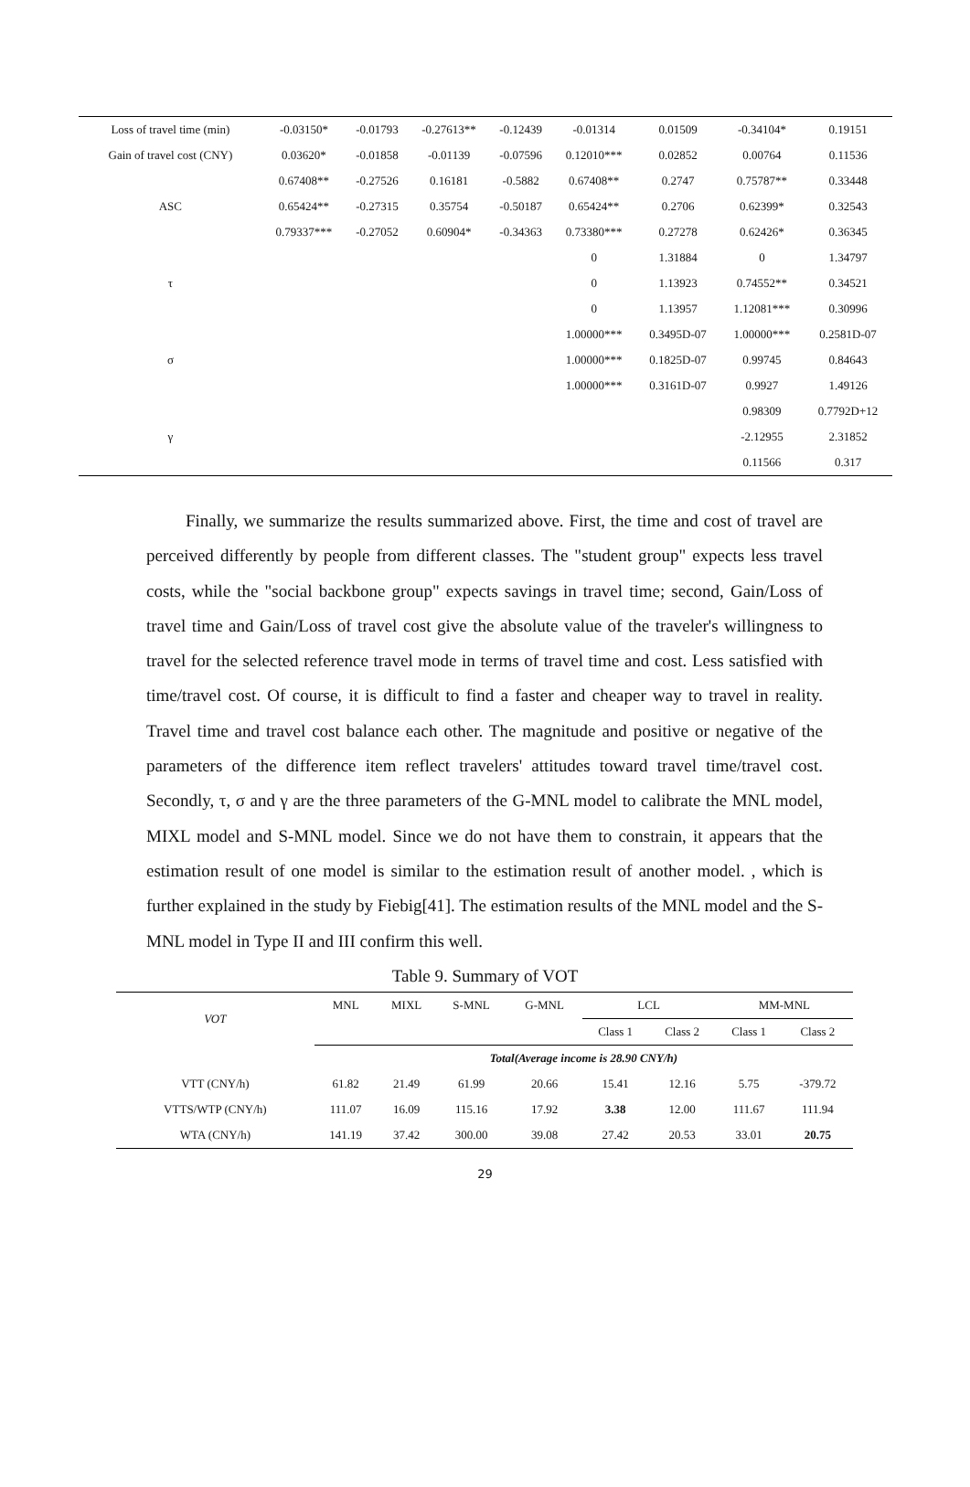| Loss of travel time (min) | -0.03150* | -0.01793 | -0.27613** | -0.12439 | -0.01314 | 0.01509 | -0.34104* | 0.19151 |
| Gain of travel cost (CNY) | 0.03620* | -0.01858 | -0.01139 | -0.07596 | 0.12010*** | 0.02852 | 0.00764 | 0.11536 |
| | 0.67408** | -0.27526 | 0.16181 | -0.5882 | 0.67408** | 0.2747 | 0.75787** | 0.33448 |
| ASC | 0.65424** | -0.27315 | 0.35754 | -0.50187 | 0.65424** | 0.2706 | 0.62399* | 0.32543 |
| | 0.79337*** | -0.27052 | 0.60904* | -0.34363 | 0.73380*** | 0.27278 | 0.62426* | 0.36345 |
| | | | | | 0 | 1.31884 | 0 | 1.34797 |
| τ | | | | | 0 | 1.13923 | 0.74552** | 0.34521 |
| | | | | | 0 | 1.13957 | 1.12081*** | 0.30996 |
| | | | | | 1.00000*** | 0.3495D-07 | 1.00000*** | 0.2581D-07 |
| σ | | | | | 1.00000*** | 0.1825D-07 | 0.99745 | 0.84643 |
| | | | | | 1.00000*** | 0.3161D-07 | 0.9927 | 1.49126 |
| | | | | | | | 0.98309 | 0.7792D+12 |
| γ | | | | | | | -2.12955 | 2.31852 |
| | | | | | | | 0.11566 | 0.317 |
Finally, we summarize the results summarized above. First, the time and cost of travel are perceived differently by people from different classes. The "student group" expects less travel costs, while the "social backbone group" expects savings in travel time; second, Gain/Loss of travel time and Gain/Loss of travel cost give the absolute value of the traveler's willingness to travel for the selected reference travel mode in terms of travel time and cost. Less satisfied with time/travel cost. Of course, it is difficult to find a faster and cheaper way to travel in reality. Travel time and travel cost balance each other. The magnitude and positive or negative of the parameters of the difference item reflect travelers' attitudes toward travel time/travel cost. Secondly, τ, σ and γ are the three parameters of the G-MNL model to calibrate the MNL model, MIXL model and S-MNL model. Since we do not have them to constrain, it appears that the estimation result of one model is similar to the estimation result of another model. , which is further explained in the study by Fiebig[41]. The estimation results of the MNL model and the S-MNL model in Type II and III confirm this well.
Table 9. Summary of VOT
| VOT | MNL | MIXL | S-MNL | G-MNL | LCL | | MM-MNL | |
| --- | --- | --- | --- | --- | --- | --- | --- | --- |
| | | | | | Class 1 | Class 2 | Class 1 | Class 2 |
| | Total(Average income is 28.90 CNY/h) | | | | | | | |
| VTT (CNY/h) | 61.82 | 21.49 | 61.99 | 20.66 | 15.41 | 12.16 | 5.75 | -379.72 |
| VTTS/WTP (CNY/h) | 111.07 | 16.09 | 115.16 | 17.92 | 3.38 | 12.00 | 111.67 | 111.94 |
| WTA (CNY/h) | 141.19 | 37.42 | 300.00 | 39.08 | 27.42 | 20.53 | 33.01 | 20.75 |
29